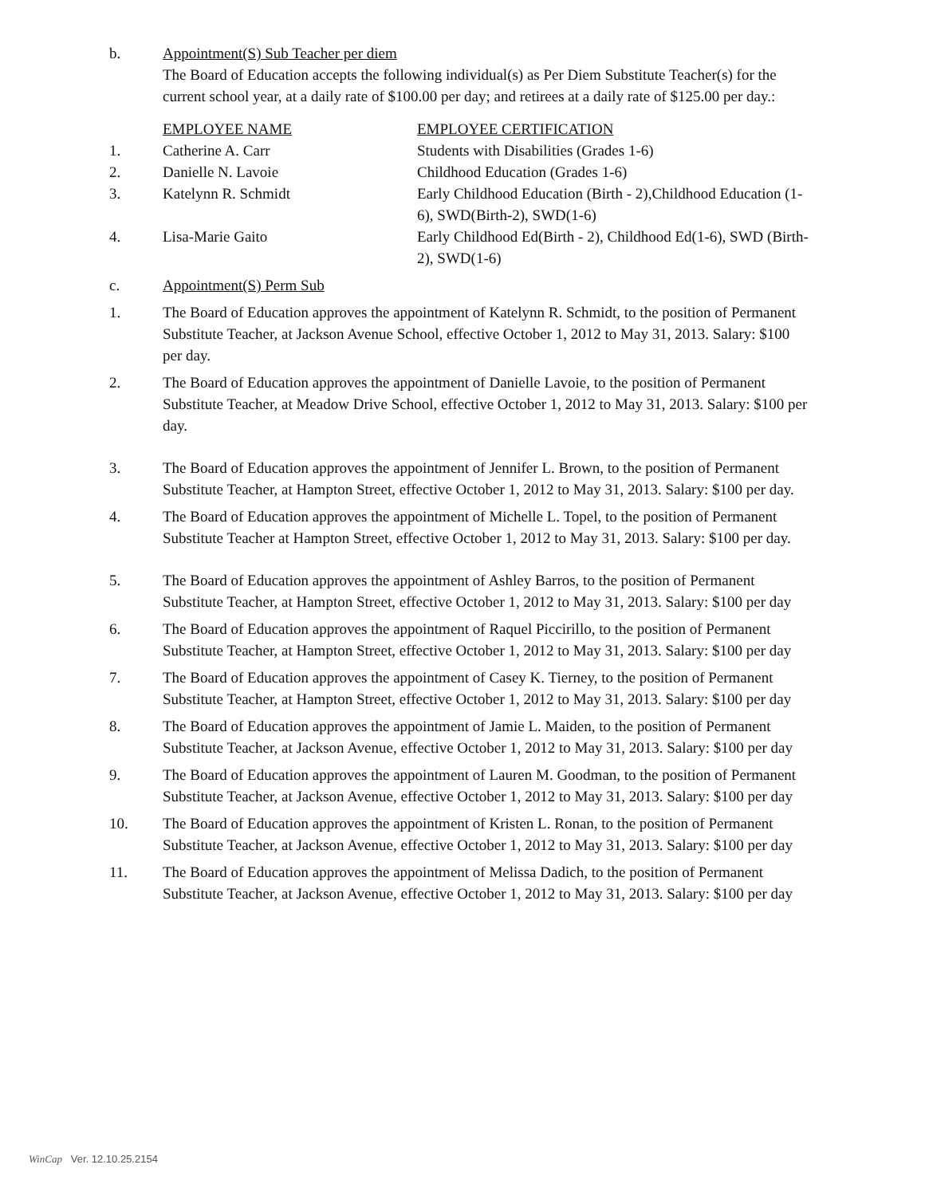b. Appointment(S) Sub Teacher per diem
The Board of Education accepts the following individual(s) as Per Diem Substitute Teacher(s) for the current school year, at a daily rate of $100.00 per day; and retirees at a daily rate of $125.00 per day.:
| | EMPLOYEE NAME | EMPLOYEE CERTIFICATION |
| --- | --- | --- |
| 1. | Catherine A. Carr | Students with Disabilities (Grades 1-6) |
| 2. | Danielle N. Lavoie | Childhood Education (Grades 1-6) |
| 3. | Katelynn R. Schmidt | Early Childhood Education (Birth - 2),Childhood Education (1-6), SWD(Birth-2), SWD(1-6) |
| 4. | Lisa-Marie Gaito | Early Childhood Ed(Birth - 2), Childhood Ed(1-6), SWD (Birth-2), SWD(1-6) |
c. Appointment(S) Perm Sub
1. The Board of Education approves the appointment of Katelynn R. Schmidt, to the position of Permanent Substitute Teacher, at Jackson Avenue School, effective October 1, 2012 to May 31, 2013. Salary: $100 per day.
2. The Board of Education approves the appointment of Danielle Lavoie, to the position of Permanent Substitute Teacher, at Meadow Drive School, effective October 1, 2012 to May 31, 2013. Salary: $100 per day.
3. The Board of Education approves the appointment of Jennifer L. Brown, to the position of Permanent Substitute Teacher, at Hampton Street, effective October 1, 2012 to May 31, 2013. Salary: $100 per day.
4. The Board of Education approves the appointment of Michelle L. Topel, to the position of Permanent Substitute Teacher at Hampton Street, effective October 1, 2012 to May 31, 2013. Salary: $100 per day.
5. The Board of Education approves the appointment of Ashley Barros, to the position of Permanent Substitute Teacher, at Hampton Street, effective October 1, 2012 to May 31, 2013. Salary: $100 per day
6. The Board of Education approves the appointment of Raquel Piccirillo, to the position of Permanent Substitute Teacher, at Hampton Street, effective October 1, 2012 to May 31, 2013. Salary: $100 per day
7. The Board of Education approves the appointment of Casey K. Tierney, to the position of Permanent Substitute Teacher, at Hampton Street, effective October 1, 2012 to May 31, 2013. Salary: $100 per day
8. The Board of Education approves the appointment of Jamie L. Maiden, to the position of Permanent Substitute Teacher, at Jackson Avenue, effective October 1, 2012 to May 31, 2013. Salary: $100 per day
9. The Board of Education approves the appointment of Lauren M. Goodman, to the position of Permanent Substitute Teacher, at Jackson Avenue, effective October 1, 2012 to May 31, 2013. Salary: $100 per day
10. The Board of Education approves the appointment of Kristen L. Ronan, to the position of Permanent Substitute Teacher, at Jackson Avenue, effective October 1, 2012 to May 31, 2013. Salary: $100 per day
11. The Board of Education approves the appointment of Melissa Dadich, to the position of Permanent Substitute Teacher, at Jackson Avenue, effective October 1, 2012 to May 31, 2013. Salary: $100 per day
WinCap Ver. 12.10.25.2154